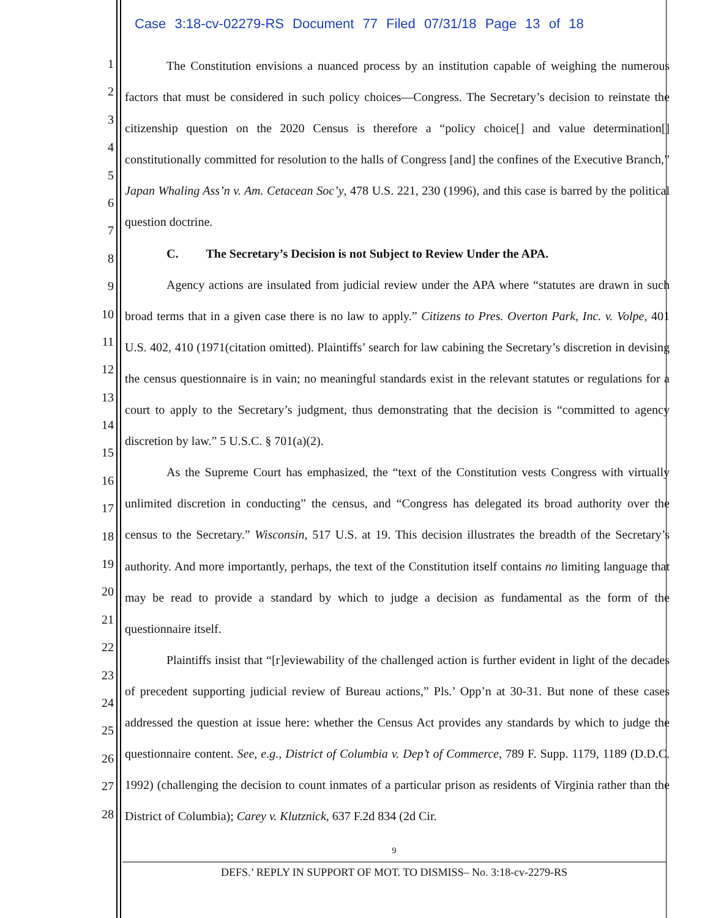Case 3:18-cv-02279-RS Document 77 Filed 07/31/18 Page 13 of 18
1
2
3
4
5
6
7
8
9
10
11
12
13
14
15
16
17
18
19
20
21
22
23
24
25
26
27
28
The Constitution envisions a nuanced process by an institution capable of weighing the numerous factors that must be considered in such policy choices—Congress. The Secretary’s decision to reinstate the citizenship question on the 2020 Census is therefore a “policy choice[] and value determination[] constitutionally committed for resolution to the halls of Congress [and] the confines of the Executive Branch,” Japan Whaling Ass’n v. Am. Cetacean Soc’y, 478 U.S. 221, 230 (1996), and this case is barred by the political question doctrine.
C. The Secretary’s Decision is not Subject to Review Under the APA.
Agency actions are insulated from judicial review under the APA where “statutes are drawn in such broad terms that in a given case there is no law to apply.” Citizens to Pres. Overton Park, Inc. v. Volpe, 401 U.S. 402, 410 (1971(citation omitted). Plaintiffs’ search for law cabining the Secretary’s discretion in devising the census questionnaire is in vain; no meaningful standards exist in the relevant statutes or regulations for a court to apply to the Secretary’s judgment, thus demonstrating that the decision is “committed to agency discretion by law.” 5 U.S.C. § 701(a)(2).
As the Supreme Court has emphasized, the “text of the Constitution vests Congress with virtually unlimited discretion in conducting” the census, and “Congress has delegated its broad authority over the census to the Secretary.” Wisconsin, 517 U.S. at 19. This decision illustrates the breadth of the Secretary’s authority. And more importantly, perhaps, the text of the Constitution itself contains no limiting language that may be read to provide a standard by which to judge a decision as fundamental as the form of the questionnaire itself.
Plaintiffs insist that “[r]eviewability of the challenged action is further evident in light of the decades of precedent supporting judicial review of Bureau actions,” Pls.’ Opp’n at 30-31. But none of these cases addressed the question at issue here: whether the Census Act provides any standards by which to judge the questionnaire content. See, e.g., District of Columbia v. Dep’t of Commerce, 789 F. Supp. 1179, 1189 (D.D.C. 1992) (challenging the decision to count inmates of a particular prison as residents of Virginia rather than the District of Columbia); Carey v. Klutznick, 637 F.2d 834 (2d Cir.
9
DEFS.’ REPLY IN SUPPORT OF MOT. TO DISMISS– No. 3:18-cv-2279-RS